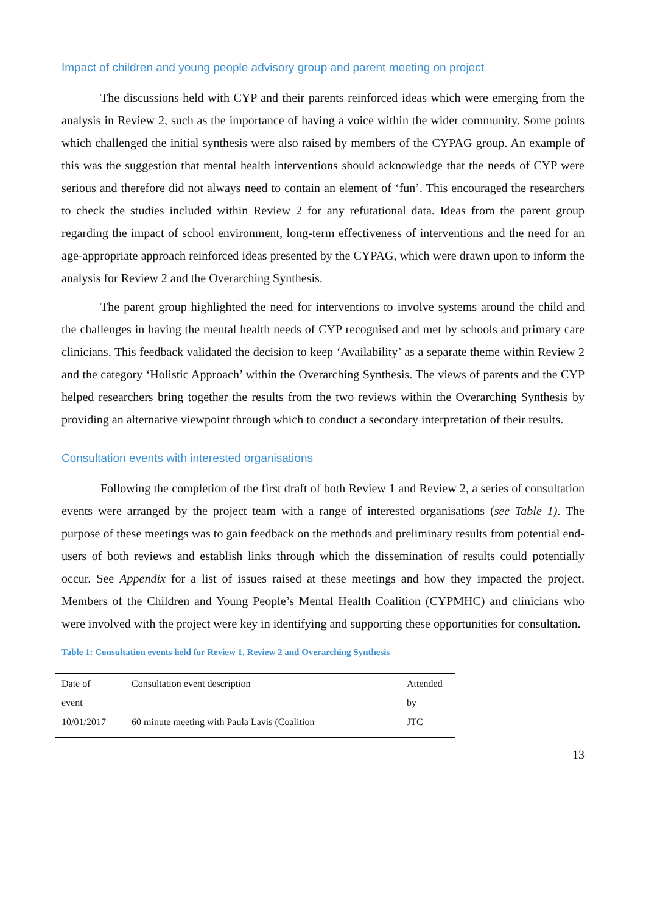Impact of children and young people advisory group and parent meeting on project
The discussions held with CYP and their parents reinforced ideas which were emerging from the analysis in Review 2, such as the importance of having a voice within the wider community. Some points which challenged the initial synthesis were also raised by members of the CYPAG group. An example of this was the suggestion that mental health interventions should acknowledge that the needs of CYP were serious and therefore did not always need to contain an element of ‘fun’. This encouraged the researchers to check the studies included within Review 2 for any refutational data. Ideas from the parent group regarding the impact of school environment, long-term effectiveness of interventions and the need for an age-appropriate approach reinforced ideas presented by the CYPAG, which were drawn upon to inform the analysis for Review 2 and the Overarching Synthesis.
The parent group highlighted the need for interventions to involve systems around the child and the challenges in having the mental health needs of CYP recognised and met by schools and primary care clinicians. This feedback validated the decision to keep ‘Availability’ as a separate theme within Review 2 and the category ‘Holistic Approach’ within the Overarching Synthesis. The views of parents and the CYP helped researchers bring together the results from the two reviews within the Overarching Synthesis by providing an alternative viewpoint through which to conduct a secondary interpretation of their results.
Consultation events with interested organisations
Following the completion of the first draft of both Review 1 and Review 2, a series of consultation events were arranged by the project team with a range of interested organisations (see Table 1). The purpose of these meetings was to gain feedback on the methods and preliminary results from potential end-users of both reviews and establish links through which the dissemination of results could potentially occur. See Appendix for a list of issues raised at these meetings and how they impacted the project. Members of the Children and Young People’s Mental Health Coalition (CYPMHC) and clinicians who were involved with the project were key in identifying and supporting these opportunities for consultation.
Table 1: Consultation events held for Review 1, Review 2 and Overarching Synthesis
| Date of event | Consultation event description | Attended by |
| --- | --- | --- |
| 10/01/2017 | 60 minute meeting with Paula Lavis (Coalition | JTC |
13